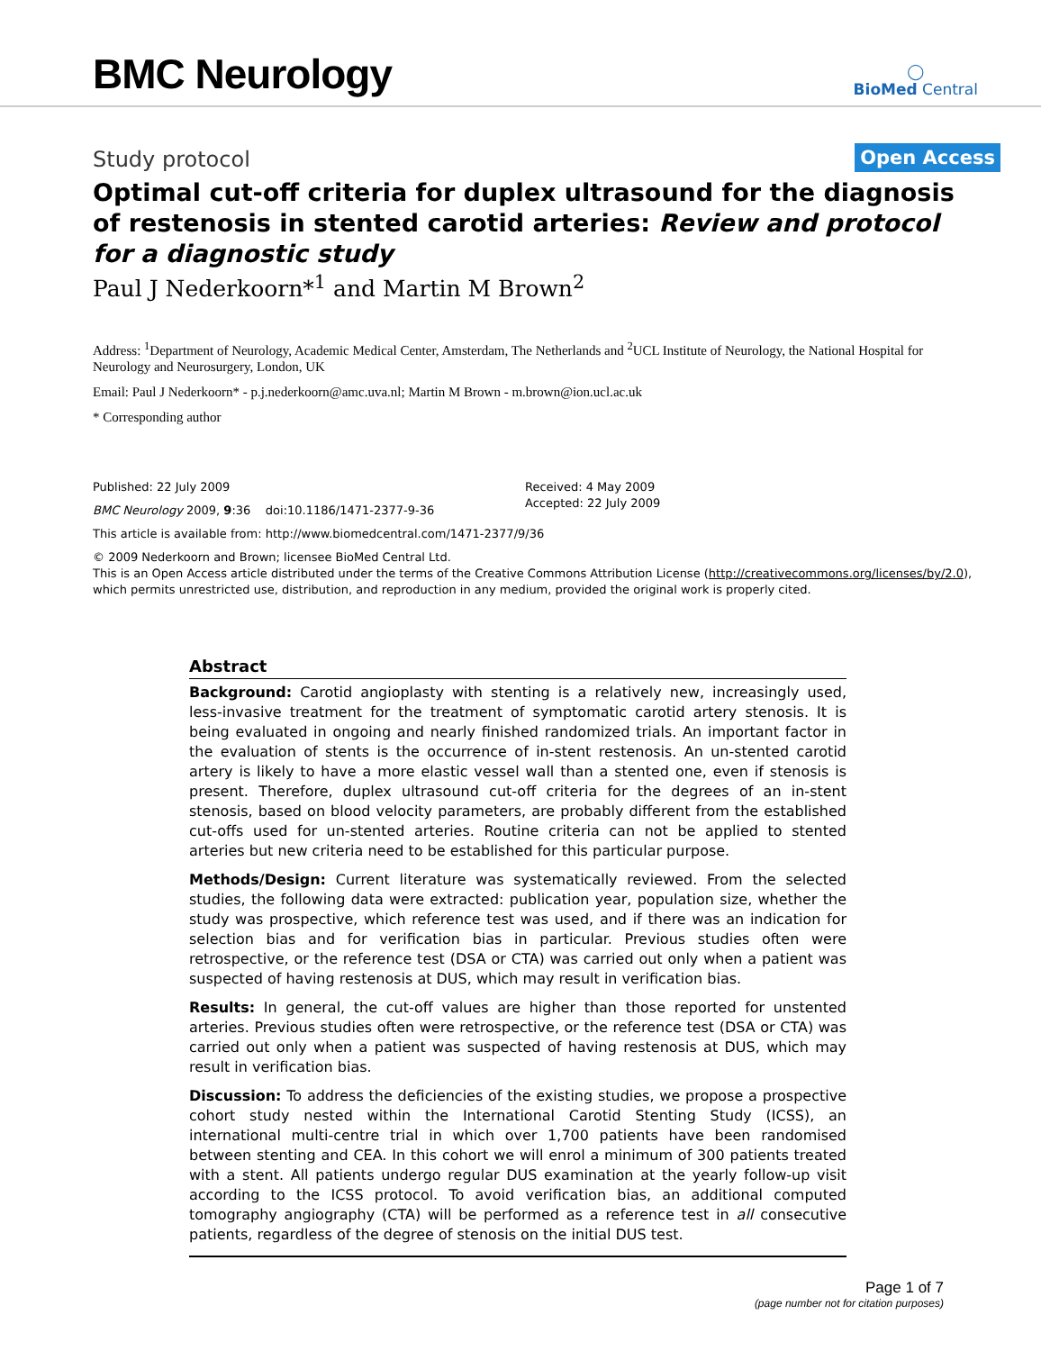BMC Neurology
◯
BioMed Central
Study protocol
Open Access
Optimal cut-off criteria for duplex ultrasound for the diagnosis of restenosis in stented carotid arteries: Review and protocol for a diagnostic study
Paul J Nederkoorn*<sup>1</sup> and Martin M Brown<sup>2</sup>
Address: <sup>1</sup>Department of Neurology, Academic Medical Center, Amsterdam, The Netherlands and <sup>2</sup>UCL Institute of Neurology, the National Hospital for Neurology and Neurosurgery, London, UK
Email: Paul J Nederkoorn* - p.j.nederkoorn@amc.uva.nl; Martin M Brown - m.brown@ion.ucl.ac.uk
* Corresponding author
Published: 22 July 2009
BMC Neurology 2009, 9:36 doi:10.1186/1471-2377-9-36
Received: 4 May 2009
Accepted: 22 July 2009
This article is available from: http://www.biomedcentral.com/1471-2377/9/36
© 2009 Nederkoorn and Brown; licensee BioMed Central Ltd.
This is an Open Access article distributed under the terms of the Creative Commons Attribution License (http://creativecommons.org/licenses/by/2.0), which permits unrestricted use, distribution, and reproduction in any medium, provided the original work is properly cited.
Abstract
Background: Carotid angioplasty with stenting is a relatively new, increasingly used, less-invasive treatment for the treatment of symptomatic carotid artery stenosis. It is being evaluated in ongoing and nearly finished randomized trials. An important factor in the evaluation of stents is the occurrence of in-stent restenosis. An un-stented carotid artery is likely to have a more elastic vessel wall than a stented one, even if stenosis is present. Therefore, duplex ultrasound cut-off criteria for the degrees of an in-stent stenosis, based on blood velocity parameters, are probably different from the established cut-offs used for un-stented arteries. Routine criteria can not be applied to stented arteries but new criteria need to be established for this particular purpose.
Methods/Design: Current literature was systematically reviewed. From the selected studies, the following data were extracted: publication year, population size, whether the study was prospective, which reference test was used, and if there was an indication for selection bias and for verification bias in particular. Previous studies often were retrospective, or the reference test (DSA or CTA) was carried out only when a patient was suspected of having restenosis at DUS, which may result in verification bias.
Results: In general, the cut-off values are higher than those reported for unstented arteries. Previous studies often were retrospective, or the reference test (DSA or CTA) was carried out only when a patient was suspected of having restenosis at DUS, which may result in verification bias.
Discussion: To address the deficiencies of the existing studies, we propose a prospective cohort study nested within the International Carotid Stenting Study (ICSS), an international multi-centre trial in which over 1,700 patients have been randomised between stenting and CEA. In this cohort we will enrol a minimum of 300 patients treated with a stent. All patients undergo regular DUS examination at the yearly follow-up visit according to the ICSS protocol. To avoid verification bias, an additional computed tomography angiography (CTA) will be performed as a reference test in all consecutive patients, regardless of the degree of stenosis on the initial DUS test.
Page 1 of 7
(page number not for citation purposes)